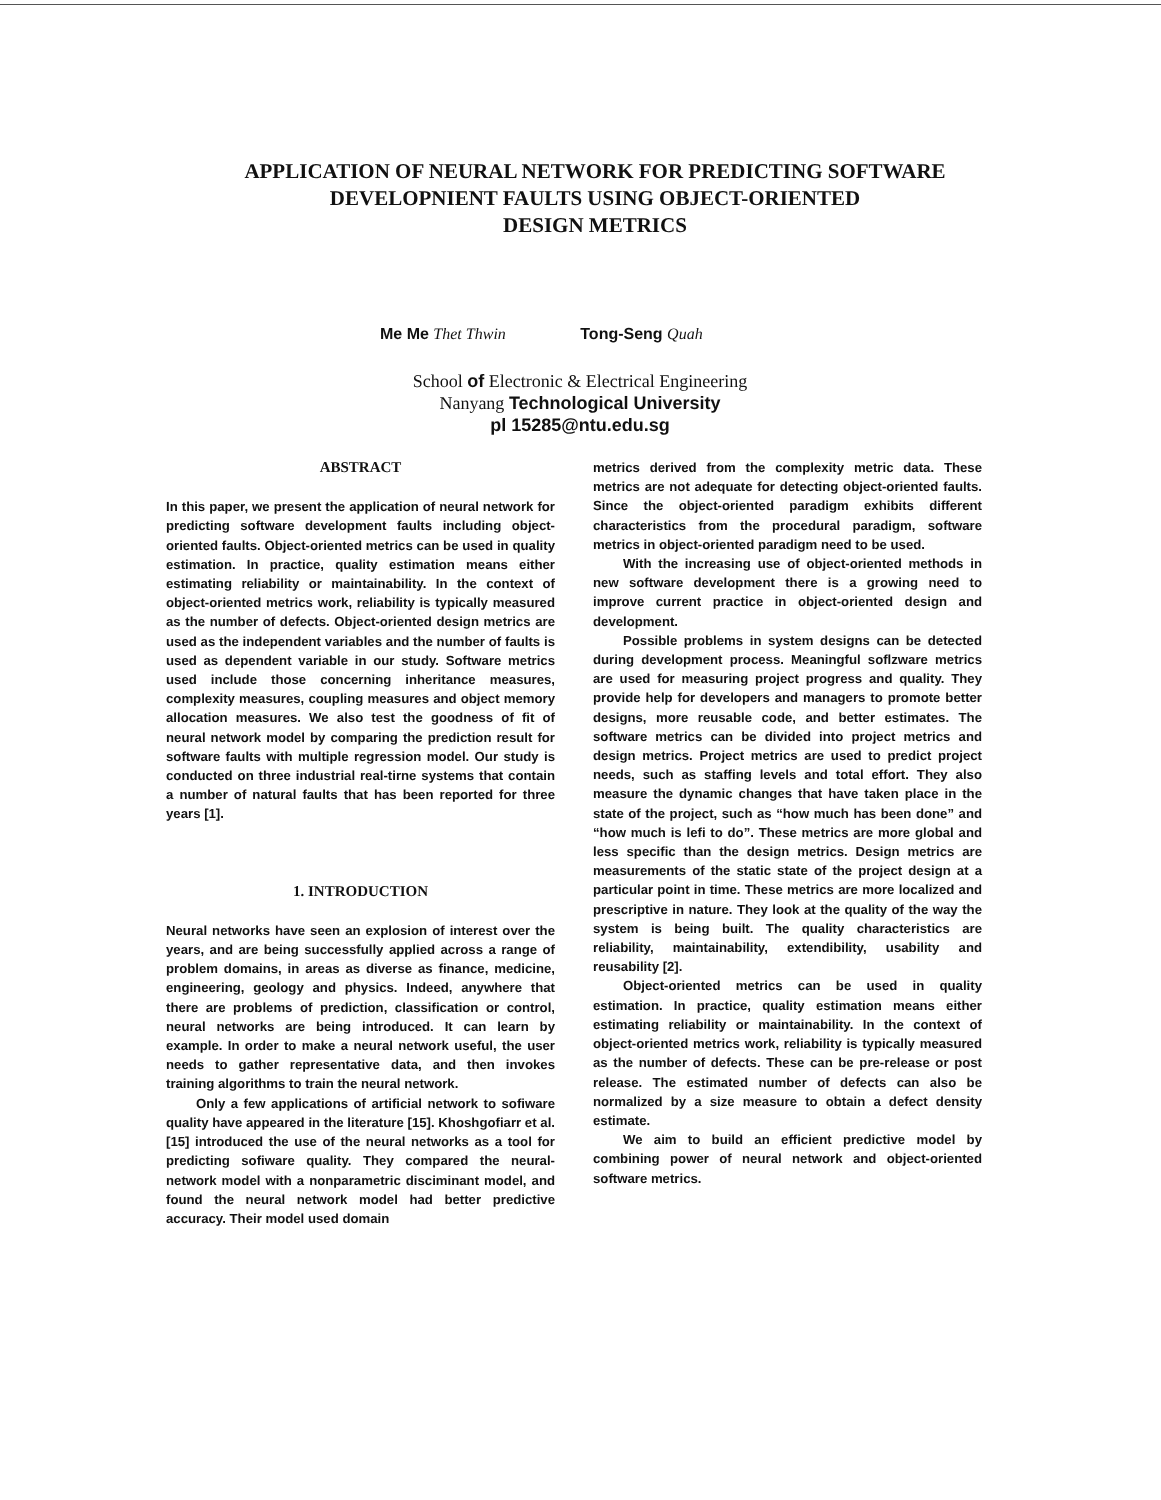APPLICATION OF NEURAL NETWORK FOR PREDICTING SOFTWARE
DEVELOPNIENT FAULTS USING OBJECT-ORIENTED
DESIGN METRICS
Me Me Thet Thwin Tong-Seng Quah
School of Electronic & Electrical Engineering
Nanyang Technological University
pl 15285@ntu.edu.sg
ABSTRACT
In this paper, we present the application of neural network for predicting software development faults including object-oriented faults. Object-oriented metrics can be used in quality estimation. In practice, quality estimation means either estimating reliability or maintainability. In the context of object-oriented metrics work, reliability is typically measured as the number of defects. Object-oriented design metrics are used as the independent variables and the number of faults is used as dependent variable in our study. Software metrics used include those concerning inheritance measures, complexity measures, coupling measures and object memory allocation measures. We also test the goodness of fit of neural network model by comparing the prediction result for software faults with multiple regression model. Our study is conducted on three industrial real-tirne systems that contain a number of natural faults that has been reported for three years [1].
1. INTRODUCTION
Neural networks have seen an explosion of interest over the years, and are being successfully applied across a range of problem domains, in areas as diverse as finance, medicine, engineering, geology and physics. Indeed, anywhere that there are problems of prediction, classification or control, neural networks are being introduced. It can learn by example. In order to make a neural network useful, the user needs to gather representative data, and then invokes training algorithms to train the neural network.
Only a few applications of artificial network to sofiware quality have appeared in the literature [15]. Khoshgofiarr et al. [15] introduced the use of the neural networks as a tool for predicting sofiware quality. They compared the neural-network model with a nonparametric disciminant model, and found the neural network model had better predictive accuracy. Their model used domain
metrics derived from the complexity metric data. These metrics are not adequate for detecting object-oriented faults. Since the object-oriented paradigm exhibits different characteristics from the procedural paradigm, software metrics in object-oriented paradigm need to be used.
With the increasing use of object-oriented methods in new software development there is a growing need to improve current practice in object-oriented design and development.
Possible problems in system designs can be detected during development process. Meaningful soflzware metrics are used for measuring project progress and quality. They provide help for developers and managers to promote better designs, more reusable code, and better estimates. The software metrics can be divided into project metrics and design metrics. Project metrics are used to predict project needs, such as staffing levels and total effort. They also measure the dynamic changes that have taken place in the state of the project, such as “how much has been done” and “how much is lefi to do”. These metrics are more global and less specific than the design metrics. Design metrics are measurements of the static state of the project design at a particular point in time. These metrics are more localized and prescriptive in nature. They look at the quality of the way the system is being built. The quality characteristics are reliability, maintainability, extendibility, usability and reusability [2].
Object-oriented metrics can be used in quality estimation. In practice, quality estimation means either estimating reliability or maintainability. In the context of object-oriented metrics work, reliability is typically measured as the number of defects. These can be pre-release or post release. The estimated number of defects can also be normalized by a size measure to obtain a defect density estimate.
We aim to build an efficient predictive model by combining power of neural network and object-oriented software metrics.